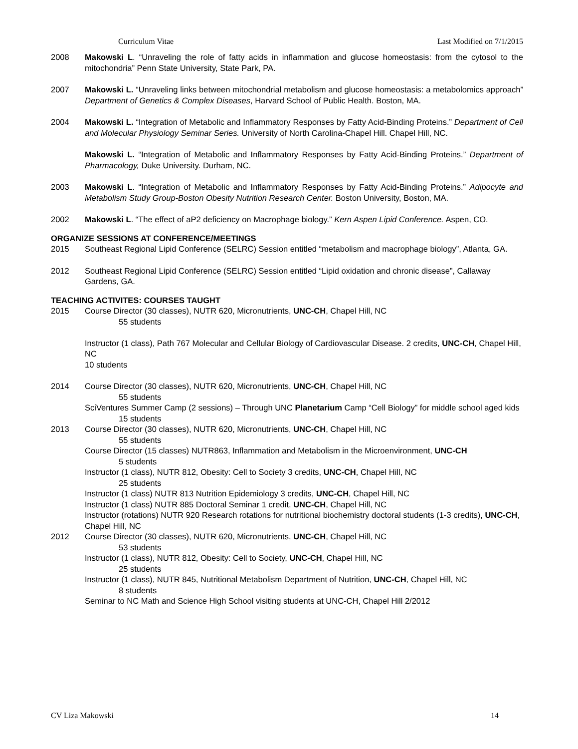Curriculum Vitae Last Modified on 7/1/2015
2008 Makowski L. “Unraveling the role of fatty acids in inflammation and glucose homeostasis: from the cytosol to the mitochondria” Penn State University, State Park, PA.
2007 Makowski L. “Unraveling links between mitochondrial metabolism and glucose homeostasis: a metabolomics approach” Department of Genetics & Complex Diseases, Harvard School of Public Health. Boston, MA.
2004 Makowski L. “Integration of Metabolic and Inflammatory Responses by Fatty Acid-Binding Proteins.” Department of Cell and Molecular Physiology Seminar Series. University of North Carolina-Chapel Hill. Chapel Hill, NC.
Makowski L. “Integration of Metabolic and Inflammatory Responses by Fatty Acid-Binding Proteins.” Department of Pharmacology, Duke University. Durham, NC.
2003 Makowski L. “Integration of Metabolic and Inflammatory Responses by Fatty Acid-Binding Proteins.” Adipocyte and Metabolism Study Group-Boston Obesity Nutrition Research Center. Boston University, Boston, MA.
2002 Makowski L. “The effect of aP2 deficiency on Macrophage biology.” Kern Aspen Lipid Conference. Aspen, CO.
ORGANIZE SESSIONS AT CONFERENCE/MEETINGS
2015 Southeast Regional Lipid Conference (SELRC) Session entitled “metabolism and macrophage biology”, Atlanta, GA.
2012 Southeast Regional Lipid Conference (SELRC) Session entitled “Lipid oxidation and chronic disease”, Callaway Gardens, GA.
TEACHING ACTIVITES: COURSES TAUGHT
2015 Course Director (30 classes), NUTR 620, Micronutrients, UNC-CH, Chapel Hill, NC
55 students
Instructor (1 class), Path 767 Molecular and Cellular Biology of Cardiovascular Disease. 2 credits, UNC-CH, Chapel Hill, NC
10 students
2014 Course Director (30 classes), NUTR 620, Micronutrients, UNC-CH, Chapel Hill, NC
55 students
SciVentures Summer Camp (2 sessions) – Through UNC Planetarium Camp “Cell Biology” for middle school aged kids
15 students
2013 Course Director (30 classes), NUTR 620, Micronutrients, UNC-CH, Chapel Hill, NC
55 students
Course Director (15 classes) NUTR863, Inflammation and Metabolism in the Microenvironment, UNC-CH
5 students
Instructor (1 class), NUTR 812, Obesity: Cell to Society 3 credits, UNC-CH, Chapel Hill, NC
25 students
Instructor (1 class) NUTR 813 Nutrition Epidemiology 3 credits, UNC-CH, Chapel Hill, NC
Instructor (1 class) NUTR 885 Doctoral Seminar 1 credit, UNC-CH, Chapel Hill, NC
Instructor (rotations) NUTR 920 Research rotations for nutritional biochemistry doctoral students (1-3 credits), UNC-CH, Chapel Hill, NC
2012 Course Director (30 classes), NUTR 620, Micronutrients, UNC-CH, Chapel Hill, NC
53 students
Instructor (1 class), NUTR 812, Obesity: Cell to Society, UNC-CH, Chapel Hill, NC
25 students
Instructor (1 class), NUTR 845, Nutritional Metabolism Department of Nutrition, UNC-CH, Chapel Hill, NC
8 students
Seminar to NC Math and Science High School visiting students at UNC-CH, Chapel Hill 2/2012
CV Liza Makowski 14